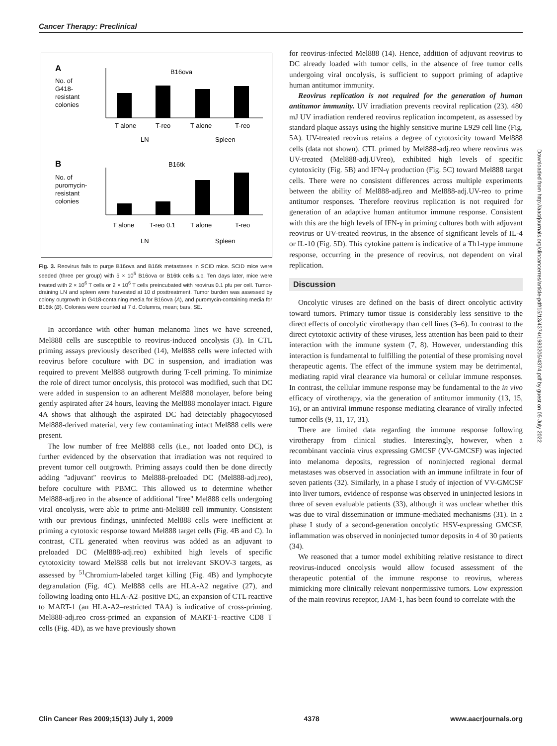Cancer Therapy: Preclinical
A
No. of
G418-
resistant
colonies
B16ova
T alone
T-reo
T alone
T-reo
LN
Spleen
B
No. of
puromycin-
resistant
colonies
B16tk
T alone
T-reo 0.1
T alone
T-reo
LN
Spleen
Fig. 3. Reovirus fails to purge B16ova and B16tk metastases in SCID mice. SCID mice were seeded (three per group) with 5 × 10<sup>5</sup> B16ova or B16tk cells s.c. Ten days later, mice were treated with 2 × 10<sup>6</sup> T cells or 2 × 10<sup>6</sup> T cells preincubated with reovirus 0.1 pfu per cell. Tumor-draining LN and spleen were harvested at 10 d posttreatment. Tumor burden was assessed by colony outgrowth in G418-containing media for B16ova (A), and puromycin-containing media for B16tk (B). Colonies were counted at 7 d. Columns, mean; bars, SE.
In accordance with other human melanoma lines we have screened, Mel888 cells are susceptible to reovirus-induced oncolysis (3). In CTL priming assays previously described (14), Mel888 cells were infected with reovirus before coculture with DC in suspension, and irradiation was required to prevent Mel888 outgrowth during T-cell priming. To minimize the role of direct tumor oncolysis, this protocol was modified, such that DC were added in suspension to an adherent Mel888 monolayer, before being gently aspirated after 24 hours, leaving the Mel888 monolayer intact. Figure 4A shows that although the aspirated DC had detectably phagocytosed Mel888-derived material, very few contaminating intact Mel888 cells were present.
The low number of free Mel888 cells (i.e., not loaded onto DC), is further evidenced by the observation that irradiation was not required to prevent tumor cell outgrowth. Priming assays could then be done directly adding ''adjuvant'' reovirus to Mel888-preloaded DC (Mel888-adj.reo), before coculture with PBMC. This allowed us to determine whether Mel888-adj.reo in the absence of additional ''free'' Mel888 cells undergoing viral oncolysis, were able to prime anti-Mel888 cell immunity. Consistent with our previous findings, uninfected Mel888 cells were inefficient at priming a cytotoxic response toward Mel888 target cells (Fig. 4B and C). In contrast, CTL generated when reovirus was added as an adjuvant to preloaded DC (Mel888-adj.reo) exhibited high levels of specific cytotoxicity toward Mel888 cells but not irrelevant SKOV-3 targets, as assessed by <sup>51</sup>Chromium-labeled target killing (Fig. 4B) and lymphocyte degranulation (Fig. 4C). Mel888 cells are HLA-A2 negative (27), and following loading onto HLA-A2–positive DC, an expansion of CTL reactive to MART-1 (an HLA-A2–restricted TAA) is indicative of cross-priming. Mel888-adj.reo cross-primed an expansion of MART-1–reactive CD8 T cells (Fig. 4D), as we have previously shown
for reovirus-infected Mel888 (14). Hence, addition of adjuvant reovirus to DC already loaded with tumor cells, in the absence of free tumor cells undergoing viral oncolysis, is sufficient to support priming of adaptive human antitumor immunity.
Reovirus replication is not required for the generation of human antitumor immunity. UV irradiation prevents reoviral replication (23). 480 mJ UV irradiation rendered reovirus replication incompetent, as assessed by standard plaque assays using the highly sensitive murine L929 cell line (Fig. 5A). UV-treated reovirus retains a degree of cytotoxicity toward Mel888 cells (data not shown). CTL primed by Mel888-adj.reo where reovirus was UV-treated (Mel888-adj.UVreo), exhibited high levels of specific cytotoxicity (Fig. 5B) and IFN-γ production (Fig. 5C) toward Mel888 target cells. There were no consistent differences across multiple experiments between the ability of Mel888-adj.reo and Mel888-adj.UV-reo to prime antitumor responses. Therefore reovirus replication is not required for generation of an adaptive human antitumor immune response. Consistent with this are the high levels of IFN-γ in priming cultures both with adjuvant reovirus or UV-treated reovirus, in the absence of significant levels of IL-4 or IL-10 (Fig. 5D). This cytokine pattern is indicative of a Th1-type immune response, occurring in the presence of reovirus, not dependent on viral replication.
Discussion
Oncolytic viruses are defined on the basis of direct oncolytic activity toward tumors. Primary tumor tissue is considerably less sensitive to the direct effects of oncolytic virotherapy than cell lines (3–6). In contrast to the direct cytotoxic activity of these viruses, less attention has been paid to their interaction with the immune system (7, 8). However, understanding this interaction is fundamental to fulfilling the potential of these promising novel therapeutic agents. The effect of the immune system may be detrimental, mediating rapid viral clearance via humoral or cellular immune responses. In contrast, the cellular immune response may be fundamental to the in vivo efficacy of virotherapy, via the generation of antitumor immunity (13, 15, 16), or an antiviral immune response mediating clearance of virally infected tumor cells (9, 11, 17, 31).
There are limited data regarding the immune response following virotherapy from clinical studies. Interestingly, however, when a recombinant vaccinia virus expressing GMCSF (VV-GMCSF) was injected into melanoma deposits, regression of noninjected regional dermal metastases was observed in association with an immune infiltrate in four of seven patients (32). Similarly, in a phase I study of injection of VV-GMCSF into liver tumors, evidence of response was observed in uninjected lesions in three of seven evaluable patients (33), although it was unclear whether this was due to viral dissemination or immune-mediated mechanisms (31). In a phase I study of a second-generation oncolytic HSV-expressing GMCSF, inflammation was observed in noninjected tumor deposits in 4 of 30 patients (34).
We reasoned that a tumor model exhibiting relative resistance to direct reovirus-induced oncolysis would allow focused assessment of the therapeutic potential of the immune response to reovirus, whereas mimicking more clinically relevant nonpermissive tumors. Low expression of the main reovirus receptor, JAM-1, has been found to correlate with the
Downloaded from http://aacrjournals.org/clincancerres/article-pdf/15/13/4374/1983205/4374.pdf by guest on 05 July 2022
Clin Cancer Res 2009;15(13) July 1, 2009 4378 www.aacrjournals.org